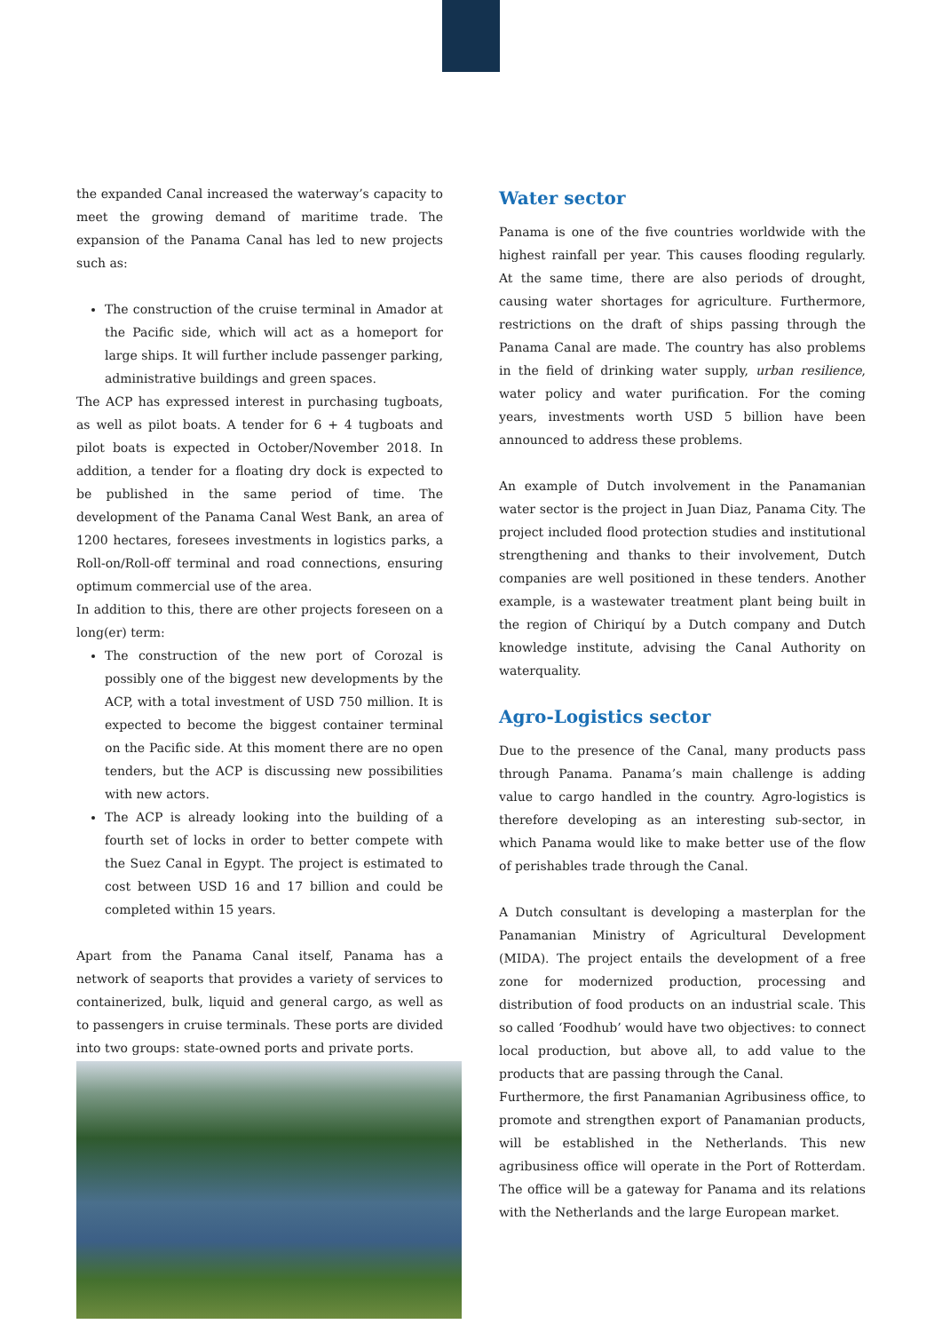the expanded Canal increased the waterway’s capacity to meet the growing demand of maritime trade. The expansion of the Panama Canal has led to new projects such as:
The construction of the cruise terminal in Amador at the Pacific side, which will act as a homeport for large ships. It will further include passenger parking, administrative buildings and green spaces.
The ACP has expressed interest in purchasing tugboats, as well as pilot boats. A tender for 6 + 4 tugboats and pilot boats is expected in October/November 2018. In addition, a tender for a floating dry dock is expected to be published in the same period of time. The development of the Panama Canal West Bank, an area of 1200 hectares, foresees investments in logistics parks, a Roll-on/Roll-off terminal and road connections, ensuring optimum commercial use of the area.
In addition to this, there are other projects foreseen on a long(er) term:
The construction of the new port of Corozal is possibly one of the biggest new developments by the ACP, with a total investment of USD 750 million. It is expected to become the biggest container terminal on the Pacific side. At this moment there are no open tenders, but the ACP is discussing new possibilities with new actors.
The ACP is already looking into the building of a fourth set of locks in order to better compete with the Suez Canal in Egypt. The project is estimated to cost between USD 16 and 17 billion and could be completed within 15 years.
Apart from the Panama Canal itself, Panama has a network of seaports that provides a variety of services to containerized, bulk, liquid and general cargo, as well as to passengers in cruise terminals. These ports are divided into two groups: state-owned ports and private ports.
Water sector
Panama is one of the five countries worldwide with the highest rainfall per year. This causes flooding regularly. At the same time, there are also periods of drought, causing water shortages for agriculture. Furthermore, restrictions on the draft of ships passing through the Panama Canal are made. The country has also problems in the field of drinking water supply, urban resilience, water policy and water purification. For the coming years, investments worth USD 5 billion have been announced to address these problems.
An example of Dutch involvement in the Panamanian water sector is the project in Juan Diaz, Panama City. The project included flood protection studies and institutional strengthening and thanks to their involvement, Dutch companies are well positioned in these tenders. Another example, is a wastewater treatment plant being built in the region of Chiriquí by a Dutch company and Dutch knowledge institute, advising the Canal Authority on waterquality.
Agro-Logistics sector
Due to the presence of the Canal, many products pass through Panama. Panama’s main challenge is adding value to cargo handled in the country. Agro-logistics is therefore developing as an interesting sub-sector, in which Panama would like to make better use of the flow of perishables trade through the Canal.
A Dutch consultant is developing a masterplan for the Panamanian Ministry of Agricultural Development (MIDA). The project entails the development of a free zone for modernized production, processing and distribution of food products on an industrial scale. This so called ‘Foodhub’ would have two objectives: to connect local production, but above all, to add value to the products that are passing through the Canal.
Furthermore, the first Panamanian Agribusiness office, to promote and strengthen export of Panamanian products, will be established in the Netherlands. This new agribusiness office will operate in the Port of Rotterdam. The office will be a gateway for Panama and its relations with the Netherlands and the large European market.